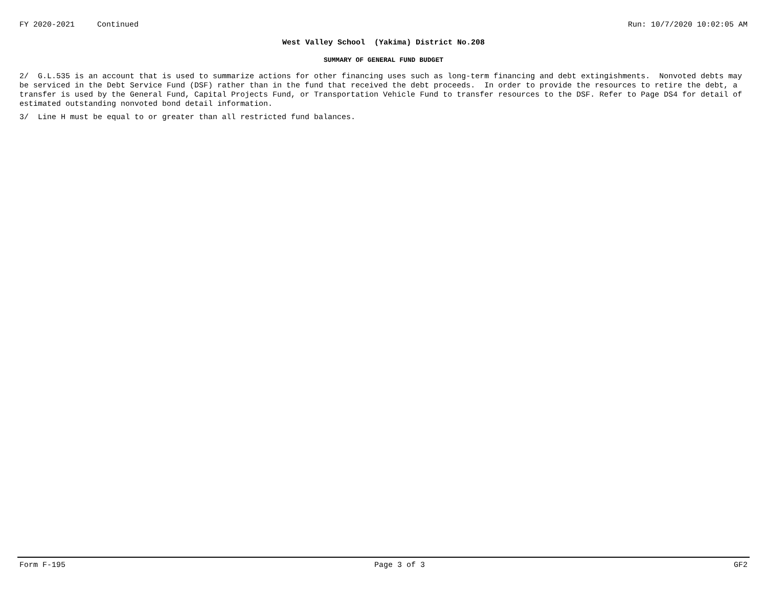FY 2020-2021 Continued Run: 10/7/2020 10:02:05 AM
West Valley School (Yakima) District No.208
SUMMARY OF GENERAL FUND BUDGET
2/ G.L.535 is an account that is used to summarize actions for other financing uses such as long-term financing and debt extingishments. Nonvoted debts may be serviced in the Debt Service Fund (DSF) rather than in the fund that received the debt proceeds. In order to provide the resources to retire the debt, a transfer is used by the General Fund, Capital Projects Fund, or Transportation Vehicle Fund to transfer resources to the DSF. Refer to Page DS4 for detail of estimated outstanding nonvoted bond detail information.
3/ Line H must be equal to or greater than all restricted fund balances.
Form F-195 Page 3 of 3 GF2